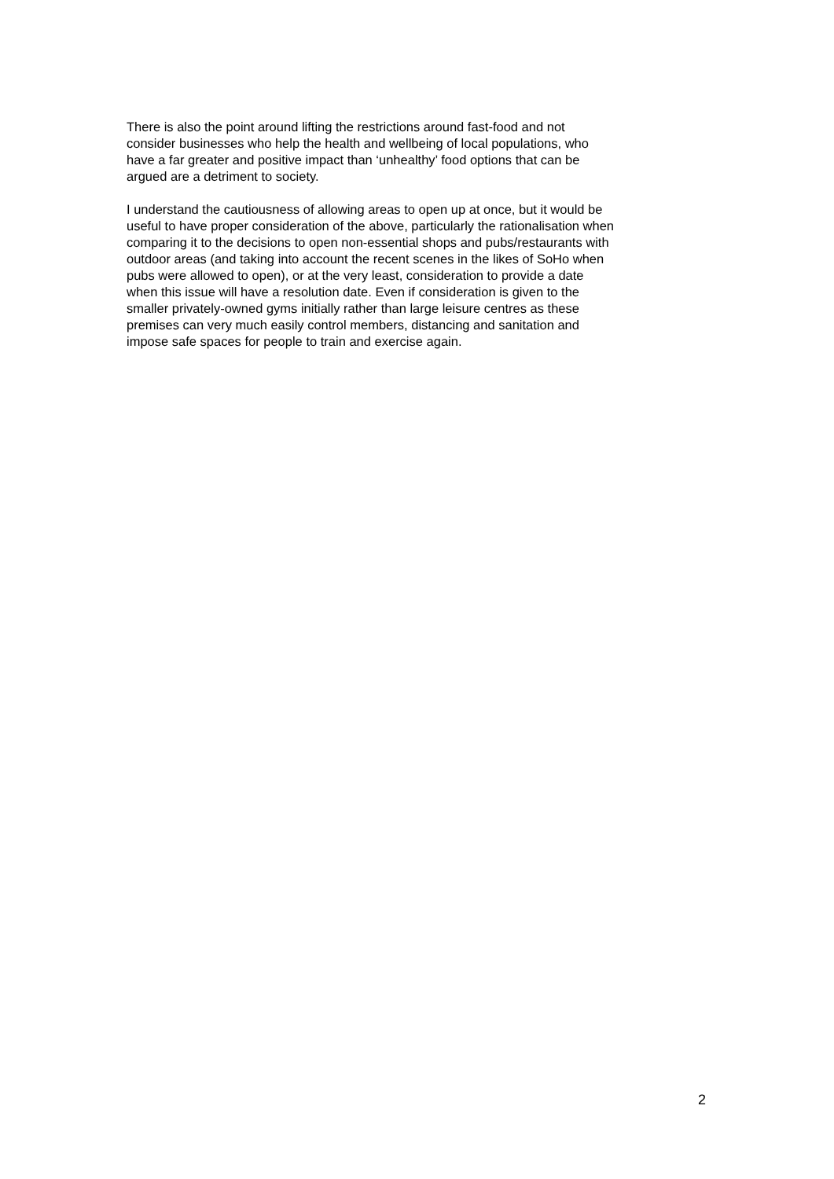There is also the point around lifting the restrictions around fast-food and not
consider businesses who help the health and wellbeing of local populations, who
have a far greater and positive impact than ‘unhealthy’ food options that can be
argued are a detriment to society.
I understand the cautiousness of allowing areas to open up at once, but it would be
useful to have proper consideration of the above, particularly the rationalisation when
comparing it to the decisions to open non-essential shops and pubs/restaurants with
outdoor areas (and taking into account the recent scenes in the likes of SoHo when
pubs were allowed to open), or at the very least, consideration to provide a date
when this issue will have a resolution date. Even if consideration is given to the
smaller privately-owned gyms initially rather than large leisure centres as these
premises can very much easily control members, distancing and sanitation and
impose safe spaces for people to train and exercise again.
2